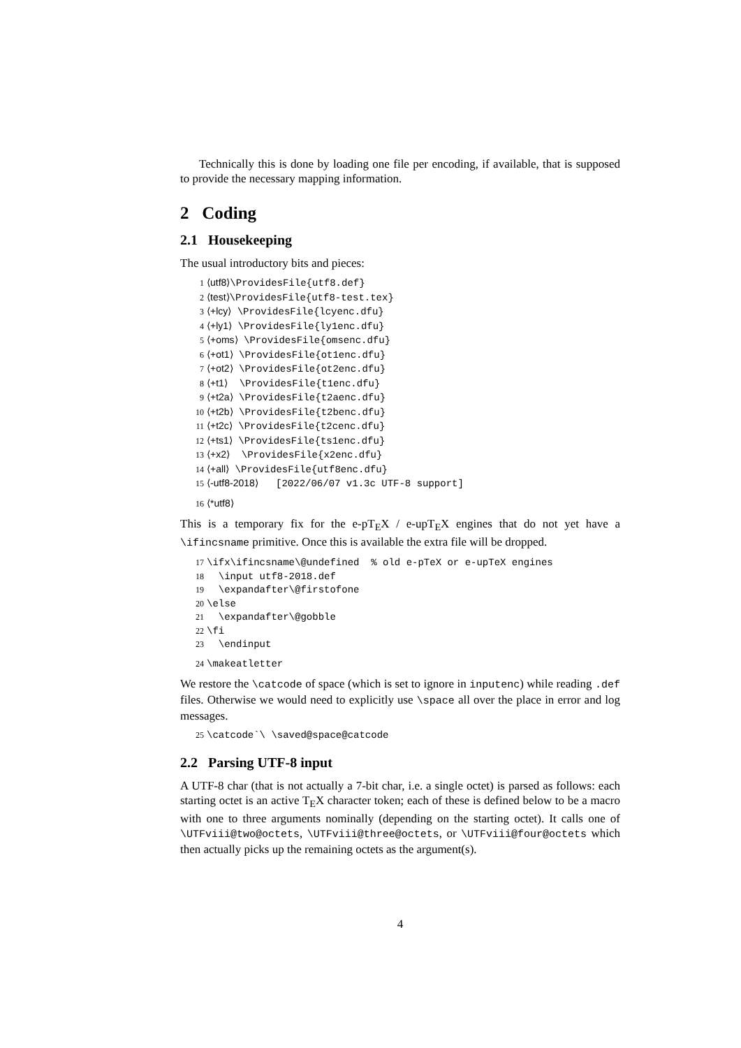Technically this is done by loading one file per encoding, if available, that is supposed to provide the necessary mapping information.
2 Coding
2.1 Housekeeping
The usual introductory bits and pieces:
1 ⟨utf8⟩\ProvidesFile{utf8.def}
2 ⟨test⟩\ProvidesFile{utf8-test.tex}
3 ⟨+lcy⟩ \ProvidesFile{lcyenc.dfu}
4 ⟨+ly1⟩ \ProvidesFile{ly1enc.dfu}
5 ⟨+oms⟩ \ProvidesFile{omsenc.dfu}
6 ⟨+ot1⟩ \ProvidesFile{ot1enc.dfu}
7 ⟨+ot2⟩ \ProvidesFile{ot2enc.dfu}
8 ⟨+t1⟩ \ProvidesFile{t1enc.dfu}
9 ⟨+t2a⟩ \ProvidesFile{t2aenc.dfu}
10 ⟨+t2b⟩ \ProvidesFile{t2benc.dfu}
11 ⟨+t2c⟩ \ProvidesFile{t2cenc.dfu}
12 ⟨+ts1⟩ \ProvidesFile{ts1enc.dfu}
13 ⟨+x2⟩ \ProvidesFile{x2enc.dfu}
14 ⟨+all⟩ \ProvidesFile{utf8enc.dfu}
15 ⟨-utf8-2018⟩ [2022/06/07 v1.3c UTF-8 support]
16 ⟨*utf8⟩
This is a temporary fix for the e-pT<sub>E</sub>X / e-upT<sub>E</sub>X engines that do not yet have a \ifincsname primitive. Once this is available the extra file will be dropped.
17 \ifx\ifincsname\@undefined % old e-pTeX or e-upTeX engines
18 \input utf8-2018.def
19 \expandafter\@firstofone
20 \else
21 \expandafter\@gobble
22 \fi
23 \endinput
24 \makeatletter
We restore the \catcode of space (which is set to ignore in inputenc) while reading .def files. Otherwise we would need to explicitly use \space all over the place in error and log messages.
25 \catcode`\ \saved@space@catcode
2.2 Parsing UTF-8 input
A UTF-8 char (that is not actually a 7-bit char, i.e. a single octet) is parsed as follows: each starting octet is an active T<sub>E</sub>X character token; each of these is defined below to be a macro with one to three arguments nominally (depending on the starting octet). It calls one of \UTFviii@two@octets, \UTFviii@three@octets, or \UTFviii@four@octets which then actually picks up the remaining octets as the argument(s).
4